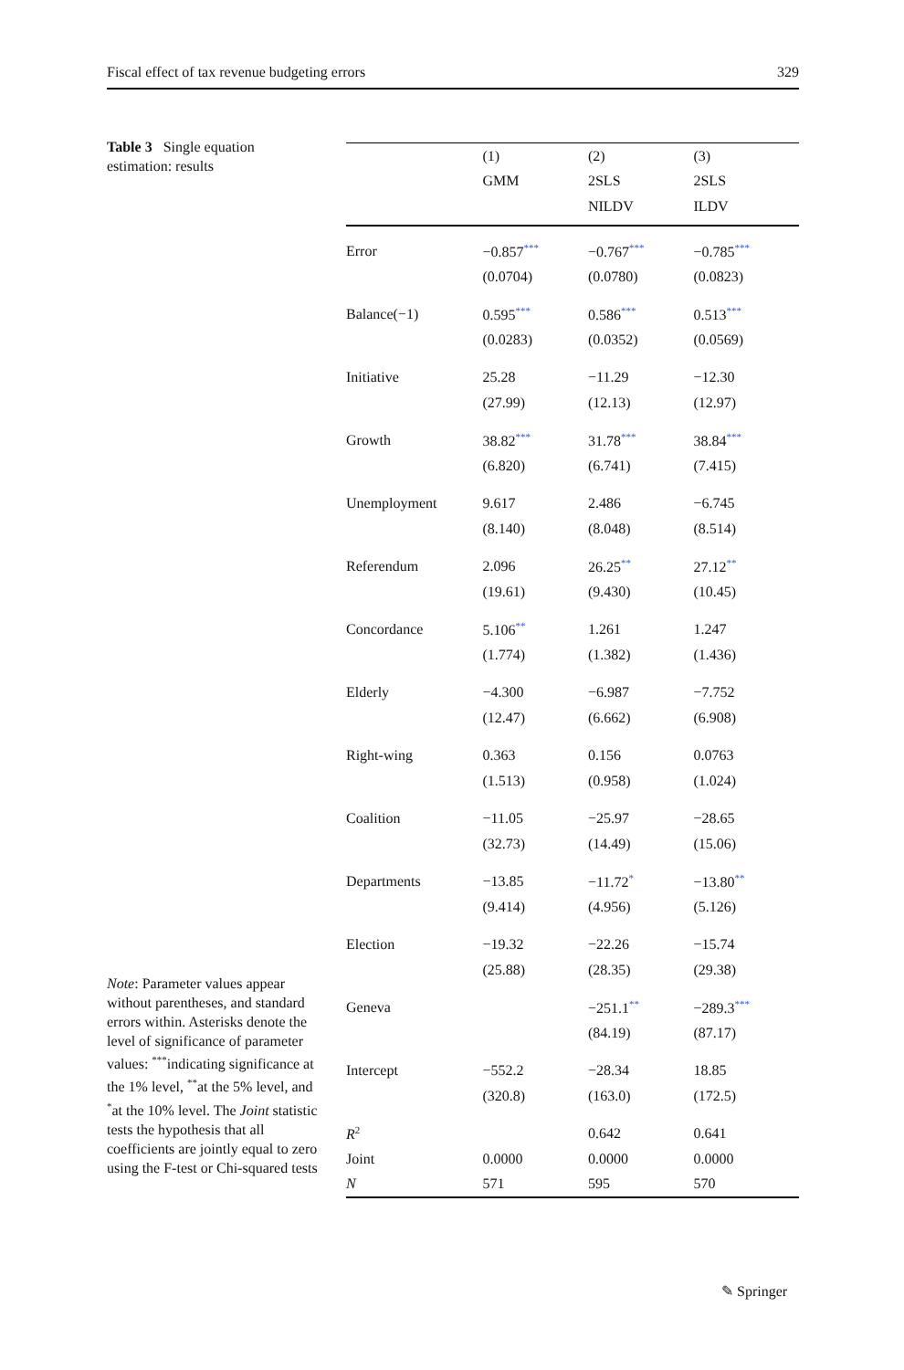Fiscal effect of tax revenue budgeting errors 329
Table 3 Single equation estimation: results
| | (1) | (2) | (3) |
| --- | --- | --- | --- |
| | GMM | 2SLS | 2SLS |
| | | NILDV | ILDV |
| Error | −0.857<sup>***</sup> | −0.767<sup>***</sup> | −0.785<sup>***</sup> |
| | (0.0704) | (0.0780) | (0.0823) |
| Balance(−1) | 0.595<sup>***</sup> | 0.586<sup>***</sup> | 0.513<sup>***</sup> |
| | (0.0283) | (0.0352) | (0.0569) |
| Initiative | 25.28 | −11.29 | −12.30 |
| | (27.99) | (12.13) | (12.97) |
| Growth | 38.82<sup>***</sup> | 31.78<sup>***</sup> | 38.84<sup>***</sup> |
| | (6.820) | (6.741) | (7.415) |
| Unemployment | 9.617 | 2.486 | −6.745 |
| | (8.140) | (8.048) | (8.514) |
| Referendum | 2.096 | 26.25<sup>**</sup> | 27.12<sup>**</sup> |
| | (19.61) | (9.430) | (10.45) |
| Concordance | 5.106<sup>**</sup> | 1.261 | 1.247 |
| | (1.774) | (1.382) | (1.436) |
| Elderly | −4.300 | −6.987 | −7.752 |
| | (12.47) | (6.662) | (6.908) |
| Right-wing | 0.363 | 0.156 | 0.0763 |
| | (1.513) | (0.958) | (1.024) |
| Coalition | −11.05 | −25.97 | −28.65 |
| | (32.73) | (14.49) | (15.06) |
| Departments | −13.85 | −11.72<sup>*</sup> | −13.80<sup>**</sup> |
| | (9.414) | (4.956) | (5.126) |
| Election | −19.32 | −22.26 | −15.74 |
| | (25.88) | (28.35) | (29.38) |
| Geneva | | −251.1<sup>**</sup> | −289.3<sup>***</sup> |
| | | (84.19) | (87.17) |
| Intercept | −552.2 | −28.34 | 18.85 |
| | (320.8) | (163.0) | (172.5) |
| R<sup>2</sup> | | 0.642 | 0.641 |
| Joint | 0.0000 | 0.0000 | 0.0000 |
| N | 571 | 595 | 570 |
Note: Parameter values appear without parentheses, and standard errors within. Asterisks denote the level of significance of parameter values: <sup>***</sup>indicating significance at the 1% level, <sup>**</sup>at the 5% level, and <sup>*</sup>at the 10% level. The Joint statistic tests the hypothesis that all coefficients are jointly equal to zero using the F-test or Chi-squared tests
✎ Springer